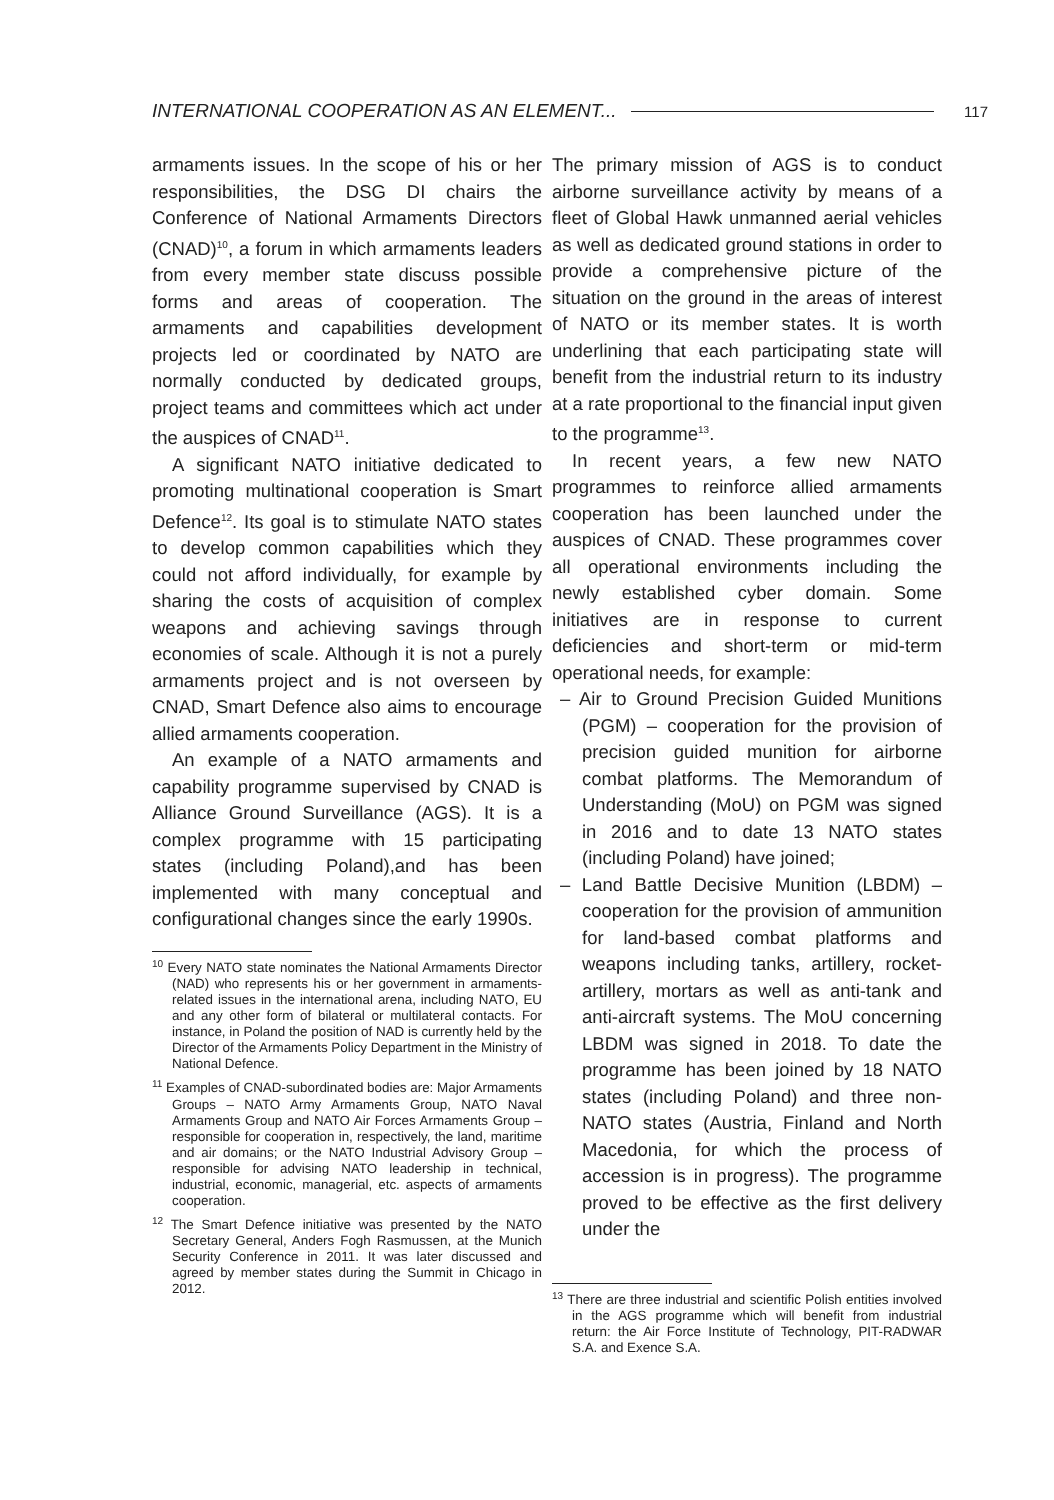INTERNATIONAL COOPERATION AS AN ELEMENT... 117
armaments issues. In the scope of his or her responsibilities, the DSG DI chairs the Conference of National Armaments Directors (CNAD)<sup>10</sup>, a forum in which armaments leaders from every member state discuss possible forms and areas of cooperation. The armaments and capabilities development projects led or coordinated by NATO are normally conducted by dedicated groups, project teams and committees which act under the auspices of CNAD<sup>11</sup>.
A significant NATO initiative dedicated to promoting multinational cooperation is Smart Defence<sup>12</sup>. Its goal is to stimulate NATO states to develop common capabilities which they could not afford individually, for example by sharing the costs of acquisition of complex weapons and achieving savings through economies of scale. Although it is not a purely armaments project and is not overseen by CNAD, Smart Defence also aims to encourage allied armaments cooperation.
An example of a NATO armaments and capability programme supervised by CNAD is Alliance Ground Surveillance (AGS). It is a complex programme with 15 participating states (including Poland),and has been implemented with many conceptual and configurational changes since the early 1990s.
<sup>10</sup> Every NATO state nominates the National Armaments Director (NAD) who represents his or her government in armaments-related issues in the international arena, including NATO, EU and any other form of bilateral or multilateral contacts. For instance, in Poland the position of NAD is currently held by the Director of the Armaments Policy Department in the Ministry of National Defence.
<sup>11</sup> Examples of CNAD-subordinated bodies are: Major Armaments Groups – NATO Army Armaments Group, NATO Naval Armaments Group and NATO Air Forces Armaments Group – responsible for cooperation in, respectively, the land, maritime and air domains; or the NATO Industrial Advisory Group – responsible for advising NATO leadership in technical, industrial, economic, managerial, etc. aspects of armaments cooperation.
<sup>12</sup> The Smart Defence initiative was presented by the NATO Secretary General, Anders Fogh Rasmussen, at the Munich Security Conference in 2011. It was later discussed and agreed by member states during the Summit in Chicago in 2012.
The primary mission of AGS is to conduct airborne surveillance activity by means of a fleet of Global Hawk unmanned aerial vehicles as well as dedicated ground stations in order to provide a comprehensive picture of the situation on the ground in the areas of interest of NATO or its member states. It is worth underlining that each participating state will benefit from the industrial return to its industry at a rate proportional to the financial input given to the programme<sup>13</sup>.
In recent years, a few new NATO programmes to reinforce allied armaments cooperation has been launched under the auspices of CNAD. These programmes cover all operational environments including the newly established cyber domain. Some initiatives are in response to current deficiencies and short-term or mid-term operational needs, for example:
– Air to Ground Precision Guided Munitions (PGM) – cooperation for the provision of precision guided munition for airborne combat platforms. The Memorandum of Understanding (MoU) on PGM was signed in 2016 and to date 13 NATO states (including Poland) have joined;
– Land Battle Decisive Munition (LBDM) – cooperation for the provision of ammunition for land-based combat platforms and weapons including tanks, artillery, rocket-artillery, mortars as well as anti-tank and anti-aircraft systems. The MoU concerning LBDM was signed in 2018. To date the programme has been joined by 18 NATO states (including Poland) and three non-NATO states (Austria, Finland and North Macedonia, for which the process of accession is in progress). The programme proved to be effective as the first delivery under the
<sup>13</sup> There are three industrial and scientific Polish entities involved in the AGS programme which will benefit from industrial return: the Air Force Institute of Technology, PIT-RADWAR S.A. and Exence S.A.